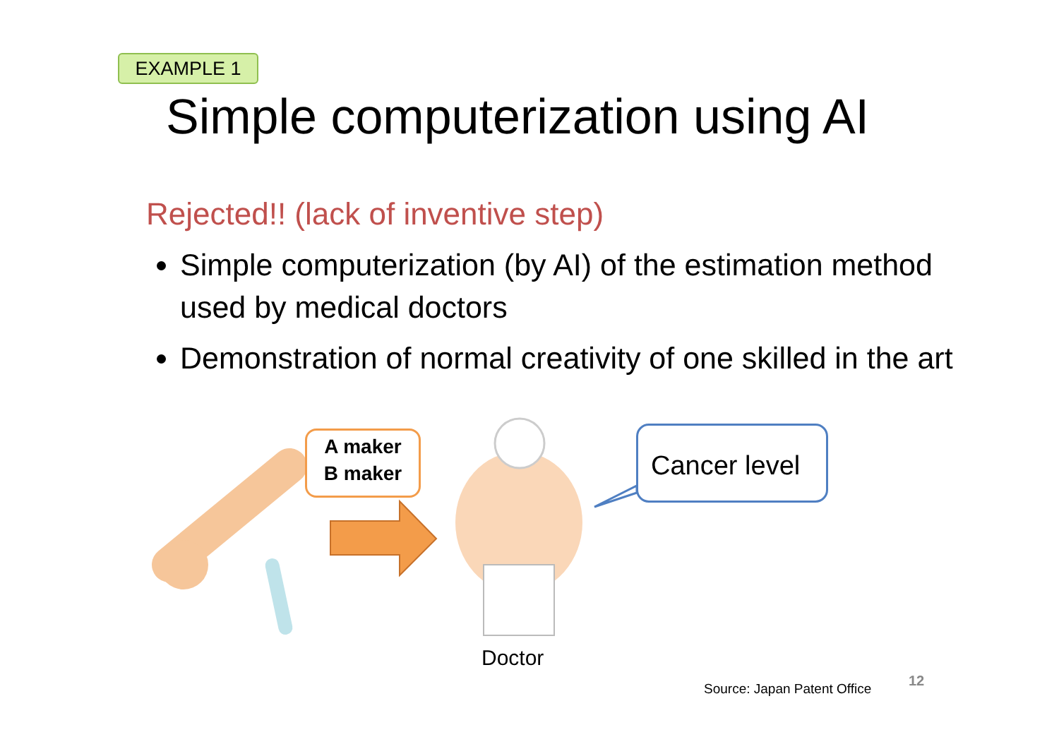EXAMPLE 1
Simple computerization using AI
Rejected!! (lack of inventive step)
Simple computerization (by AI) of the estimation method used by medical doctors
Demonstration of normal creativity of one skilled in the art
A maker
B maker
Cancer level
Doctor
Source: Japan Patent Office 12